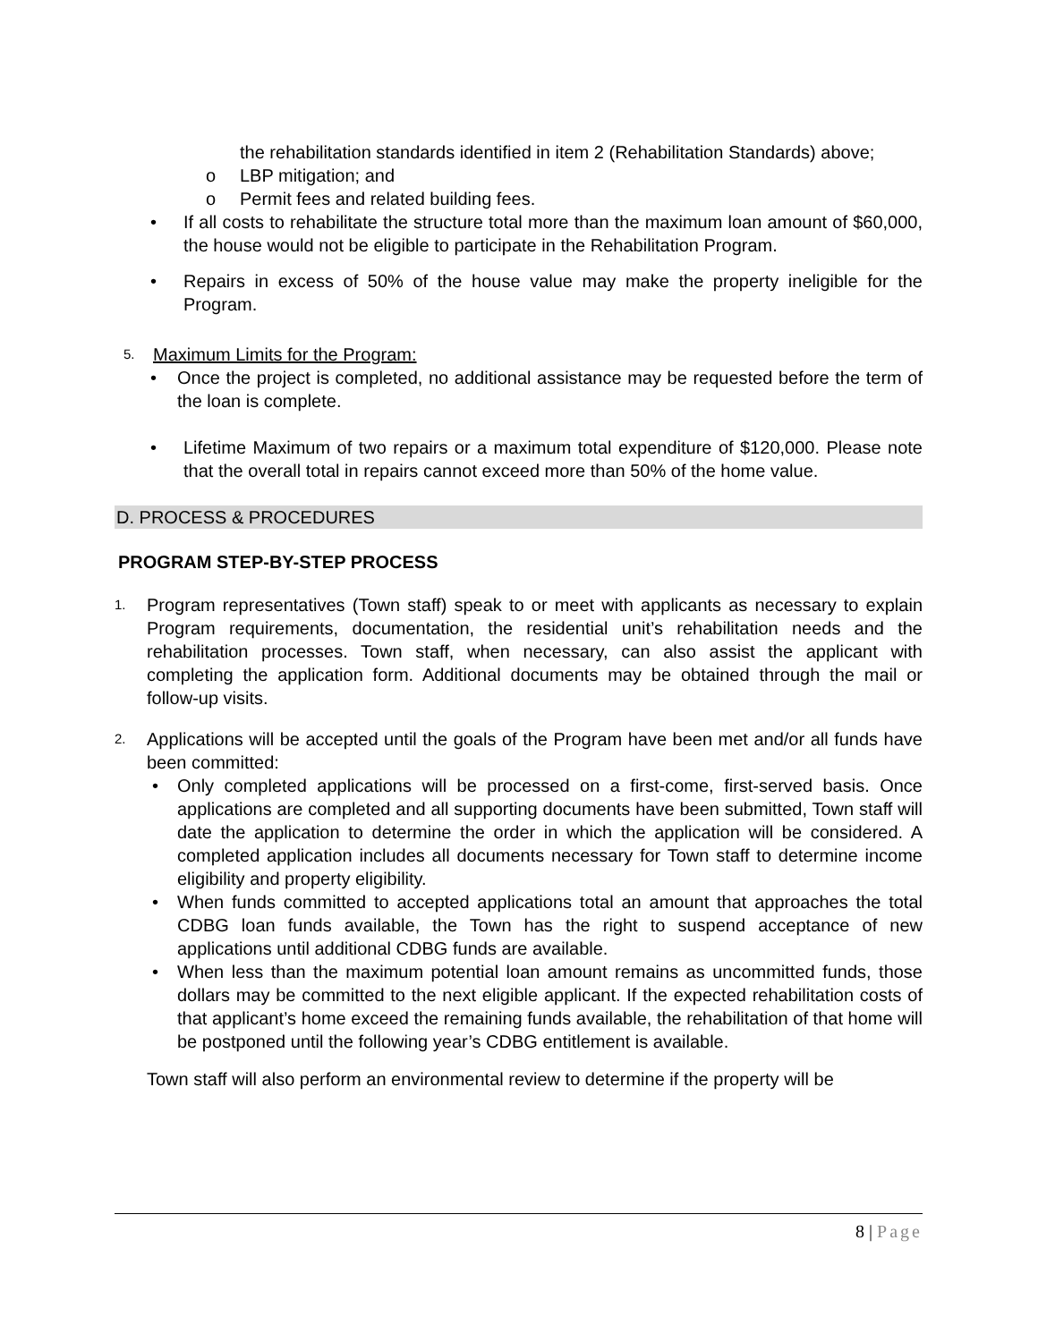the rehabilitation standards identified in item 2 (Rehabilitation Standards) above;
o LBP mitigation; and
o Permit fees and related building fees.
• If all costs to rehabilitate the structure total more than the maximum loan amount of $60,000, the house would not be eligible to participate in the Rehabilitation Program.
• Repairs in excess of 50% of the house value may make the property ineligible for the Program.
5.
Maximum Limits for the Program:
• Once the project is completed, no additional assistance may be requested before the term of the loan is complete.
• Lifetime Maximum of two repairs or a maximum total expenditure of $120,000. Please note that the overall total in repairs cannot exceed more than 50% of the home value.
D. PROCESS & PROCEDURES
PROGRAM STEP-BY-STEP PROCESS
1.
Program representatives (Town staff) speak to or meet with applicants as necessary to explain Program requirements, documentation, the residential unit’s rehabilitation needs and the rehabilitation processes. Town staff, when necessary, can also assist the applicant with completing the application form. Additional documents may be obtained through the mail or follow-up visits.
2.
Applications will be accepted until the goals of the Program have been met and/or all funds have been committed:
• Only completed applications will be processed on a first-come, first-served basis. Once applications are completed and all supporting documents have been submitted, Town staff will date the application to determine the order in which the application will be considered. A completed application includes all documents necessary for Town staff to determine income eligibility and property eligibility.
• When funds committed to accepted applications total an amount that approaches the total CDBG loan funds available, the Town has the right to suspend acceptance of new applications until additional CDBG funds are available.
• When less than the maximum potential loan amount remains as uncommitted funds, those dollars may be committed to the next eligible applicant. If the expected rehabilitation costs of that applicant’s home exceed the remaining funds available, the rehabilitation of that home will be postponed until the following year’s CDBG entitlement is available.
Town staff will also perform an environmental review to determine if the property will be
8 | Page